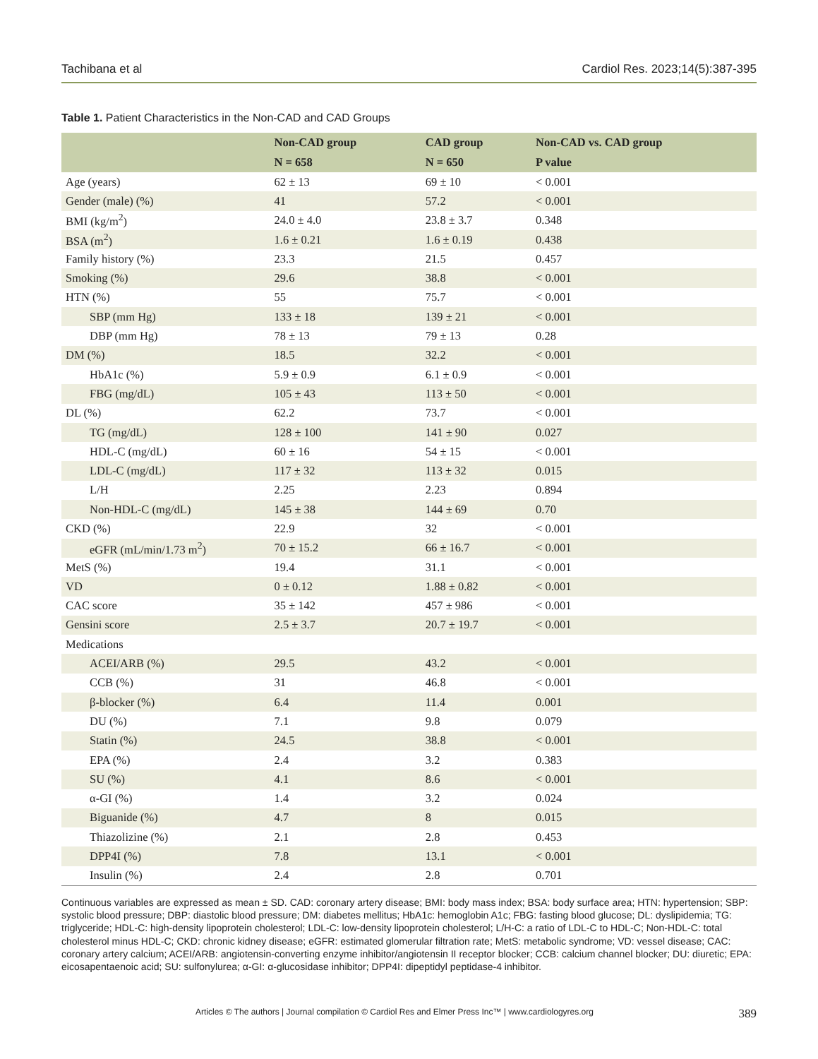Tachibana et al Cardiol Res. 2023;14(5):387-395
Table 1. Patient Characteristics in the Non-CAD and CAD Groups
| | Non-CAD group | CAD group | Non-CAD vs. CAD group |
| --- | --- | --- | --- |
| | N = 658 | N = 650 | P value |
| Age (years) | 62 ± 13 | 69 ± 10 | < 0.001 |
| Gender (male) (%) | 41 | 57.2 | < 0.001 |
| BMI (kg/m<sup>2</sup>) | 24.0 ± 4.0 | 23.8 ± 3.7 | 0.348 |
| BSA (m<sup>2</sup>) | 1.6 ± 0.21 | 1.6 ± 0.19 | 0.438 |
| Family history (%) | 23.3 | 21.5 | 0.457 |
| Smoking (%) | 29.6 | 38.8 | < 0.001 |
| HTN (%) | 55 | 75.7 | < 0.001 |
| SBP (mm Hg) | 133 ± 18 | 139 ± 21 | < 0.001 |
| DBP (mm Hg) | 78 ± 13 | 79 ± 13 | 0.28 |
| DM (%) | 18.5 | 32.2 | < 0.001 |
| HbA1c (%) | 5.9 ± 0.9 | 6.1 ± 0.9 | < 0.001 |
| FBG (mg/dL) | 105 ± 43 | 113 ± 50 | < 0.001 |
| DL (%) | 62.2 | 73.7 | < 0.001 |
| TG (mg/dL) | 128 ± 100 | 141 ± 90 | 0.027 |
| HDL-C (mg/dL) | 60 ± 16 | 54 ± 15 | < 0.001 |
| LDL-C (mg/dL) | 117 ± 32 | 113 ± 32 | 0.015 |
| L/H | 2.25 | 2.23 | 0.894 |
| Non-HDL-C (mg/dL) | 145 ± 38 | 144 ± 69 | 0.70 |
| CKD (%) | 22.9 | 32 | < 0.001 |
| eGFR (mL/min/1.73 m<sup>2</sup>) | 70 ± 15.2 | 66 ± 16.7 | < 0.001 |
| MetS (%) | 19.4 | 31.1 | < 0.001 |
| VD | 0 ± 0.12 | 1.88 ± 0.82 | < 0.001 |
| CAC score | 35 ± 142 | 457 ± 986 | < 0.001 |
| Gensini score | 2.5 ± 3.7 | 20.7 ± 19.7 | < 0.001 |
| Medications | | | |
| ACEI/ARB (%) | 29.5 | 43.2 | < 0.001 |
| CCB (%) | 31 | 46.8 | < 0.001 |
| β-blocker (%) | 6.4 | 11.4 | 0.001 |
| DU (%) | 7.1 | 9.8 | 0.079 |
| Statin (%) | 24.5 | 38.8 | < 0.001 |
| EPA (%) | 2.4 | 3.2 | 0.383 |
| SU (%) | 4.1 | 8.6 | < 0.001 |
| α-GI (%) | 1.4 | 3.2 | 0.024 |
| Biguanide (%) | 4.7 | 8 | 0.015 |
| Thiazolizine (%) | 2.1 | 2.8 | 0.453 |
| DPP4I (%) | 7.8 | 13.1 | < 0.001 |
| Insulin (%) | 2.4 | 2.8 | 0.701 |
Continuous variables are expressed as mean ± SD. CAD: coronary artery disease; BMI: body mass index; BSA: body surface area; HTN: hypertension; SBP: systolic blood pressure; DBP: diastolic blood pressure; DM: diabetes mellitus; HbA1c: hemoglobin A1c; FBG: fasting blood glucose; DL: dyslipidemia; TG: triglyceride; HDL-C: high-density lipoprotein cholesterol; LDL-C: low-density lipoprotein cholesterol; L/H-C: a ratio of LDL-C to HDL-C; Non-HDL-C: total cholesterol minus HDL-C; CKD: chronic kidney disease; eGFR: estimated glomerular filtration rate; MetS: metabolic syndrome; VD: vessel disease; CAC: coronary artery calcium; ACEI/ARB: angiotensin-converting enzyme inhibitor/angiotensin II receptor blocker; CCB: calcium channel blocker; DU: diuretic; EPA: eicosapentaenoic acid; SU: sulfonylurea; α-GI: α-glucosidase inhibitor; DPP4I: dipeptidyl peptidase-4 inhibitor.
Articles © The authors | Journal compilation © Cardiol Res and Elmer Press Inc™ | www.cardiologyres.org 389